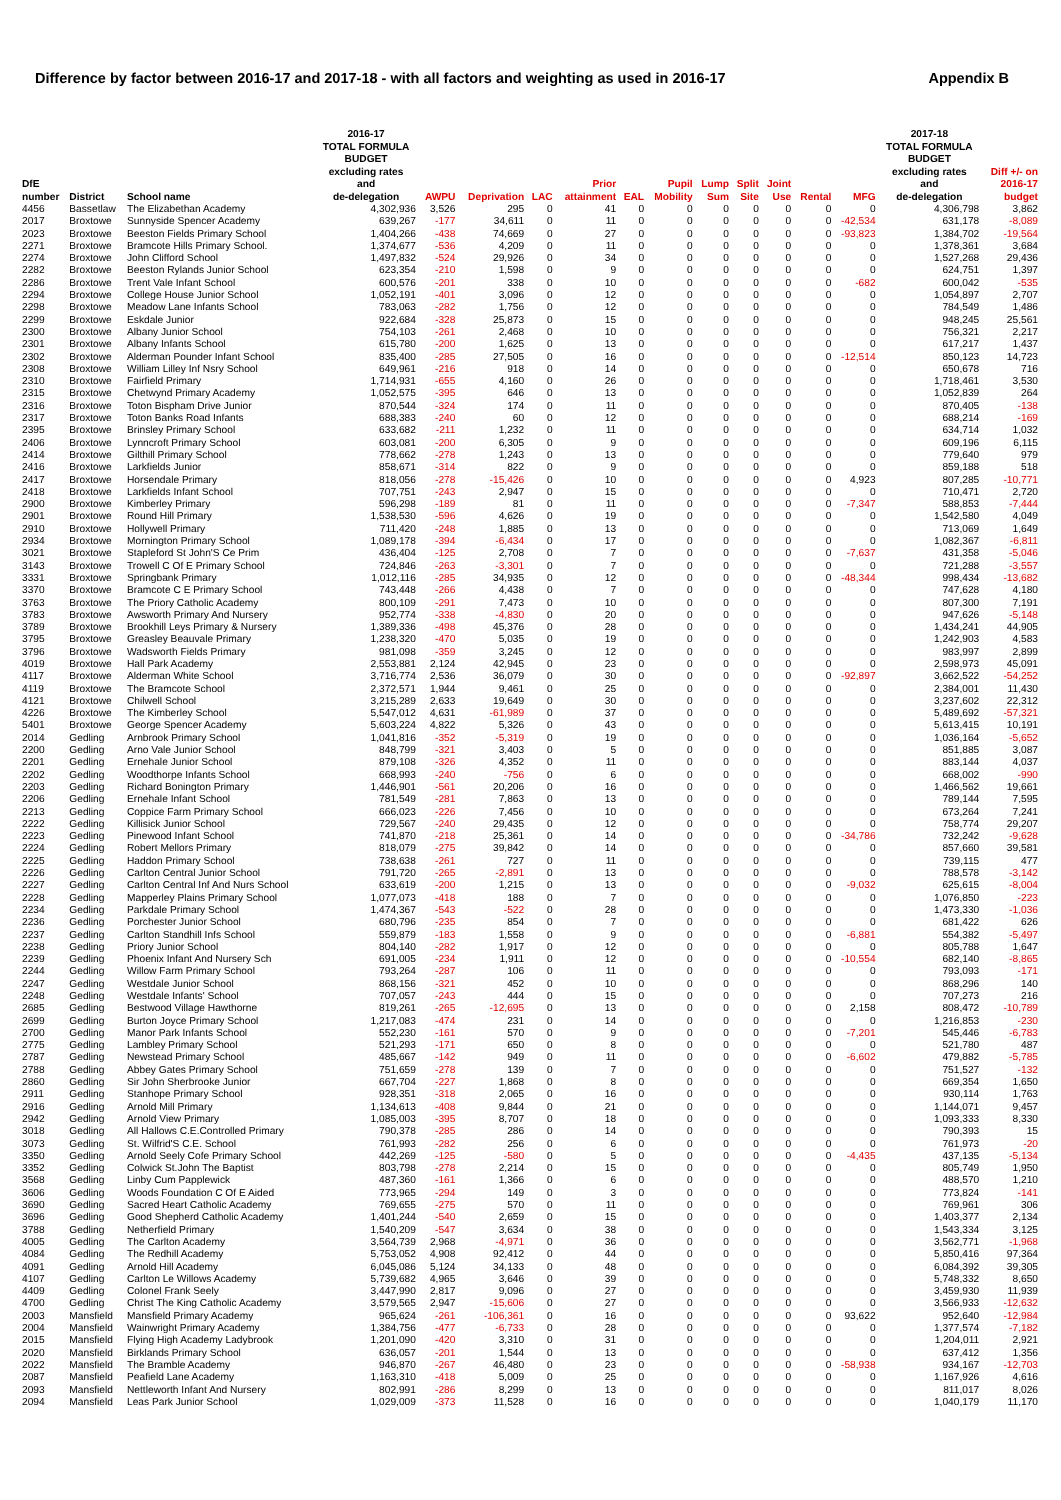Difference by factor between 2016-17 and 2017-18 - with all factors and weighting as used in 2016-17 Appendix B
| DfE number | District | School name | 2016-17 TOTAL FORMULA BUDGET excluding rates and de-delegation | AWPU | Deprivation | LAC | Prior attainment | EAL | Pupil Mobility | Lump Sum | Split Site | Joint Use | Rental | MFG | 2017-18 TOTAL FORMULA BUDGET excluding rates and de-delegation | Diff +/- on 2016-17 budget |
| --- | --- | --- | --- | --- | --- | --- | --- | --- | --- | --- | --- | --- | --- | --- | --- | --- |
| 4456 | Bassetlaw | The Elizabethan Academy | 4,302,936 | 3,526 | 295 | 0 | 41 | 0 | 0 | 0 | 0 | 0 | 0 | 0 | 4,306,798 | 3,862 |
| 2017 | Broxtowe | Sunnyside Spencer Academy | 639,267 | -177 | 34,611 | 0 | 11 | 0 | 0 | 0 | 0 | 0 | 0 | -42,534 | 631,178 | -8,089 |
| 2023 | Broxtowe | Beeston Fields Primary School | 1,404,266 | -438 | 74,669 | 0 | 27 | 0 | 0 | 0 | 0 | 0 | 0 | -93,823 | 1,384,702 | -19,564 |
| 2271 | Broxtowe | Bramcote Hills Primary School. | 1,374,677 | -536 | 4,209 | 0 | 11 | 0 | 0 | 0 | 0 | 0 | 0 | 0 | 1,378,361 | 3,684 |
| 2274 | Broxtowe | John Clifford School | 1,497,832 | -524 | 29,926 | 0 | 34 | 0 | 0 | 0 | 0 | 0 | 0 | 0 | 1,527,268 | 29,436 |
| 2282 | Broxtowe | Beeston Rylands Junior School | 623,354 | -210 | 1,598 | 0 | 9 | 0 | 0 | 0 | 0 | 0 | 0 | 0 | 624,751 | 1,397 |
| 2286 | Broxtowe | Trent Vale Infant School | 600,576 | -201 | 338 | 0 | 10 | 0 | 0 | 0 | 0 | 0 | 0 | -682 | 600,042 | -535 |
| 2294 | Broxtowe | College House Junior School | 1,052,191 | -401 | 3,096 | 0 | 12 | 0 | 0 | 0 | 0 | 0 | 0 | 0 | 1,054,897 | 2,707 |
| 2298 | Broxtowe | Meadow Lane Infants School | 783,063 | -282 | 1,756 | 0 | 12 | 0 | 0 | 0 | 0 | 0 | 0 | 0 | 784,549 | 1,486 |
| 2299 | Broxtowe | Eskdale Junior | 922,684 | -328 | 25,873 | 0 | 15 | 0 | 0 | 0 | 0 | 0 | 0 | 0 | 948,245 | 25,561 |
| 2300 | Broxtowe | Albany Junior School | 754,103 | -261 | 2,468 | 0 | 10 | 0 | 0 | 0 | 0 | 0 | 0 | 0 | 756,321 | 2,217 |
| 2301 | Broxtowe | Albany Infants School | 615,780 | -200 | 1,625 | 0 | 13 | 0 | 0 | 0 | 0 | 0 | 0 | 0 | 617,217 | 1,437 |
| 2302 | Broxtowe | Alderman Pounder Infant School | 835,400 | -285 | 27,505 | 0 | 16 | 0 | 0 | 0 | 0 | 0 | 0 | -12,514 | 850,123 | 14,723 |
| 2308 | Broxtowe | William Lilley Inf Nsry School | 649,961 | -216 | 918 | 0 | 14 | 0 | 0 | 0 | 0 | 0 | 0 | 0 | 650,678 | 716 |
| 2310 | Broxtowe | Fairfield Primary | 1,714,931 | -655 | 4,160 | 0 | 26 | 0 | 0 | 0 | 0 | 0 | 0 | 0 | 1,718,461 | 3,530 |
| 2315 | Broxtowe | Chetwynd Primary Academy | 1,052,575 | -395 | 646 | 0 | 13 | 0 | 0 | 0 | 0 | 0 | 0 | 0 | 1,052,839 | 264 |
| 2316 | Broxtowe | Toton Bispham Drive Junior | 870,544 | -324 | 174 | 0 | 11 | 0 | 0 | 0 | 0 | 0 | 0 | 0 | 870,405 | -138 |
| 2317 | Broxtowe | Toton Banks Road Infants | 688,383 | -240 | 60 | 0 | 12 | 0 | 0 | 0 | 0 | 0 | 0 | 0 | 688,214 | -169 |
| 2395 | Broxtowe | Brinsley Primary School | 633,682 | -211 | 1,232 | 0 | 11 | 0 | 0 | 0 | 0 | 0 | 0 | 0 | 634,714 | 1,032 |
| 2406 | Broxtowe | Lynncroft Primary School | 603,081 | -200 | 6,305 | 0 | 9 | 0 | 0 | 0 | 0 | 0 | 0 | 0 | 609,196 | 6,115 |
| 2414 | Broxtowe | Gilthill Primary School | 778,662 | -278 | 1,243 | 0 | 13 | 0 | 0 | 0 | 0 | 0 | 0 | 0 | 779,640 | 979 |
| 2416 | Broxtowe | Larkfields Junior | 858,671 | -314 | 822 | 0 | 9 | 0 | 0 | 0 | 0 | 0 | 0 | 0 | 859,188 | 518 |
| 2417 | Broxtowe | Horsendale Primary | 818,056 | -278 | -15,426 | 0 | 10 | 0 | 0 | 0 | 0 | 0 | 0 | 4,923 | 807,285 | -10,771 |
| 2418 | Broxtowe | Larkfields Infant School | 707,751 | -243 | 2,947 | 0 | 15 | 0 | 0 | 0 | 0 | 0 | 0 | 0 | 710,471 | 2,720 |
| 2900 | Broxtowe | Kimberley Primary | 596,298 | -189 | 81 | 0 | 11 | 0 | 0 | 0 | 0 | 0 | 0 | -7,347 | 588,853 | -7,444 |
| 2901 | Broxtowe | Round Hill Primary | 1,538,530 | -596 | 4,626 | 0 | 19 | 0 | 0 | 0 | 0 | 0 | 0 | 0 | 1,542,580 | 4,049 |
| 2910 | Broxtowe | Hollywell Primary | 711,420 | -248 | 1,885 | 0 | 13 | 0 | 0 | 0 | 0 | 0 | 0 | 0 | 713,069 | 1,649 |
| 2934 | Broxtowe | Mornington Primary School | 1,089,178 | -394 | -6,434 | 0 | 17 | 0 | 0 | 0 | 0 | 0 | 0 | 0 | 1,082,367 | -6,811 |
| 3021 | Broxtowe | Stapleford St John'S Ce Prim | 436,404 | -125 | 2,708 | 0 | 7 | 0 | 0 | 0 | 0 | 0 | 0 | -7,637 | 431,358 | -5,046 |
| 3143 | Broxtowe | Trowell C Of E Primary School | 724,846 | -263 | -3,301 | 0 | 7 | 0 | 0 | 0 | 0 | 0 | 0 | 0 | 721,288 | -3,557 |
| 3331 | Broxtowe | Springbank Primary | 1,012,116 | -285 | 34,935 | 0 | 12 | 0 | 0 | 0 | 0 | 0 | 0 | -48,344 | 998,434 | -13,682 |
| 3370 | Broxtowe | Bramcote C E Primary School | 743,448 | -266 | 4,438 | 0 | 7 | 0 | 0 | 0 | 0 | 0 | 0 | 0 | 747,628 | 4,180 |
| 3763 | Broxtowe | The Priory Catholic Academy | 800,109 | -291 | 7,473 | 0 | 10 | 0 | 0 | 0 | 0 | 0 | 0 | 0 | 807,300 | 7,191 |
| 3783 | Broxtowe | Awsworth Primary And Nursery | 952,774 | -338 | -4,830 | 0 | 20 | 0 | 0 | 0 | 0 | 0 | 0 | 0 | 947,626 | -5,148 |
| 3789 | Broxtowe | Brookhill Leys Primary & Nursery | 1,389,336 | -498 | 45,376 | 0 | 28 | 0 | 0 | 0 | 0 | 0 | 0 | 0 | 1,434,241 | 44,905 |
| 3795 | Broxtowe | Greasley Beauvale Primary | 1,238,320 | -470 | 5,035 | 0 | 19 | 0 | 0 | 0 | 0 | 0 | 0 | 0 | 1,242,903 | 4,583 |
| 3796 | Broxtowe | Wadsworth Fields Primary | 981,098 | -359 | 3,245 | 0 | 12 | 0 | 0 | 0 | 0 | 0 | 0 | 0 | 983,997 | 2,899 |
| 4019 | Broxtowe | Hall Park Academy | 2,553,881 | 2,124 | 42,945 | 0 | 23 | 0 | 0 | 0 | 0 | 0 | 0 | 0 | 2,598,973 | 45,091 |
| 4117 | Broxtowe | Alderman White School | 3,716,774 | 2,536 | 36,079 | 0 | 30 | 0 | 0 | 0 | 0 | 0 | 0 | -92,897 | 3,662,522 | -54,252 |
| 4119 | Broxtowe | The Bramcote School | 2,372,571 | 1,944 | 9,461 | 0 | 25 | 0 | 0 | 0 | 0 | 0 | 0 | 0 | 2,384,001 | 11,430 |
| 4121 | Broxtowe | Chilwell School | 3,215,289 | 2,633 | 19,649 | 0 | 30 | 0 | 0 | 0 | 0 | 0 | 0 | 0 | 3,237,602 | 22,312 |
| 4226 | Broxtowe | The Kimberley School | 5,547,012 | 4,631 | -61,989 | 0 | 37 | 0 | 0 | 0 | 0 | 0 | 0 | 0 | 5,489,692 | -57,321 |
| 5401 | Broxtowe | George Spencer Academy | 5,603,224 | 4,822 | 5,326 | 0 | 43 | 0 | 0 | 0 | 0 | 0 | 0 | 0 | 5,613,415 | 10,191 |
| 2014 | Gedling | Arnbrook Primary School | 1,041,816 | -352 | -5,319 | 0 | 19 | 0 | 0 | 0 | 0 | 0 | 0 | 0 | 1,036,164 | -5,652 |
| 2200 | Gedling | Arno Vale Junior School | 848,799 | -321 | 3,403 | 0 | 5 | 0 | 0 | 0 | 0 | 0 | 0 | 0 | 851,885 | 3,087 |
| 2201 | Gedling | Ernehale Junior School | 879,108 | -326 | 4,352 | 0 | 11 | 0 | 0 | 0 | 0 | 0 | 0 | 0 | 883,144 | 4,037 |
| 2202 | Gedling | Woodthorpe Infants School | 668,993 | -240 | -756 | 0 | 6 | 0 | 0 | 0 | 0 | 0 | 0 | 0 | 668,002 | -990 |
| 2203 | Gedling | Richard Bonington Primary | 1,446,901 | -561 | 20,206 | 0 | 16 | 0 | 0 | 0 | 0 | 0 | 0 | 0 | 1,466,562 | 19,661 |
| 2206 | Gedling | Ernehale Infant School | 781,549 | -281 | 7,863 | 0 | 13 | 0 | 0 | 0 | 0 | 0 | 0 | 0 | 789,144 | 7,595 |
| 2213 | Gedling | Coppice Farm Primary School | 666,023 | -226 | 7,456 | 0 | 10 | 0 | 0 | 0 | 0 | 0 | 0 | 0 | 673,264 | 7,241 |
| 2222 | Gedling | Killisick Junior School | 729,567 | -240 | 29,435 | 0 | 12 | 0 | 0 | 0 | 0 | 0 | 0 | 0 | 758,774 | 29,207 |
| 2223 | Gedling | Pinewood Infant School | 741,870 | -218 | 25,361 | 0 | 14 | 0 | 0 | 0 | 0 | 0 | 0 | -34,786 | 732,242 | -9,628 |
| 2224 | Gedling | Robert Mellors Primary | 818,079 | -275 | 39,842 | 0 | 14 | 0 | 0 | 0 | 0 | 0 | 0 | 0 | 857,660 | 39,581 |
| 2225 | Gedling | Haddon Primary School | 738,638 | -261 | 727 | 0 | 11 | 0 | 0 | 0 | 0 | 0 | 0 | 0 | 739,115 | 477 |
| 2226 | Gedling | Carlton Central Junior School | 791,720 | -265 | -2,891 | 0 | 13 | 0 | 0 | 0 | 0 | 0 | 0 | 0 | 788,578 | -3,142 |
| 2227 | Gedling | Carlton Central Inf And Nurs School | 633,619 | -200 | 1,215 | 0 | 13 | 0 | 0 | 0 | 0 | 0 | 0 | -9,032 | 625,615 | -8,004 |
| 2228 | Gedling | Mapperley Plains Primary School | 1,077,073 | -418 | 188 | 0 | 7 | 0 | 0 | 0 | 0 | 0 | 0 | 0 | 1,076,850 | -223 |
| 2234 | Gedling | Parkdale Primary School | 1,474,367 | -543 | -522 | 0 | 28 | 0 | 0 | 0 | 0 | 0 | 0 | 0 | 1,473,330 | -1,036 |
| 2236 | Gedling | Porchester Junior School | 680,796 | -235 | 854 | 0 | 7 | 0 | 0 | 0 | 0 | 0 | 0 | 0 | 681,422 | 626 |
| 2237 | Gedling | Carlton Standhill Infs School | 559,879 | -183 | 1,558 | 0 | 9 | 0 | 0 | 0 | 0 | 0 | 0 | -6,881 | 554,382 | -5,497 |
| 2238 | Gedling | Priory Junior School | 804,140 | -282 | 1,917 | 0 | 12 | 0 | 0 | 0 | 0 | 0 | 0 | 0 | 805,788 | 1,647 |
| 2239 | Gedling | Phoenix Infant And Nursery Sch | 691,005 | -234 | 1,911 | 0 | 12 | 0 | 0 | 0 | 0 | 0 | 0 | -10,554 | 682,140 | -8,865 |
| 2244 | Gedling | Willow Farm Primary School | 793,264 | -287 | 106 | 0 | 11 | 0 | 0 | 0 | 0 | 0 | 0 | 0 | 793,093 | -171 |
| 2247 | Gedling | Westdale Junior School | 868,156 | -321 | 452 | 0 | 10 | 0 | 0 | 0 | 0 | 0 | 0 | 0 | 868,296 | 140 |
| 2248 | Gedling | Westdale Infants' School | 707,057 | -243 | 444 | 0 | 15 | 0 | 0 | 0 | 0 | 0 | 0 | 0 | 707,273 | 216 |
| 2685 | Gedling | Bestwood Village Hawthorne | 819,261 | -265 | -12,695 | 0 | 13 | 0 | 0 | 0 | 0 | 0 | 0 | 2,158 | 808,472 | -10,789 |
| 2699 | Gedling | Burton Joyce Primary School | 1,217,083 | -474 | 231 | 0 | 14 | 0 | 0 | 0 | 0 | 0 | 0 | 0 | 1,216,853 | -230 |
| 2700 | Gedling | Manor Park Infants School | 552,230 | -161 | 570 | 0 | 9 | 0 | 0 | 0 | 0 | 0 | 0 | -7,201 | 545,446 | -6,783 |
| 2775 | Gedling | Lambley Primary School | 521,293 | -171 | 650 | 0 | 8 | 0 | 0 | 0 | 0 | 0 | 0 | 0 | 521,780 | 487 |
| 2787 | Gedling | Newstead Primary School | 485,667 | -142 | 949 | 0 | 11 | 0 | 0 | 0 | 0 | 0 | 0 | -6,602 | 479,882 | -5,785 |
| 2788 | Gedling | Abbey Gates Primary School | 751,659 | -278 | 139 | 0 | 7 | 0 | 0 | 0 | 0 | 0 | 0 | 0 | 751,527 | -132 |
| 2860 | Gedling | Sir John Sherbrooke Junior | 667,704 | -227 | 1,868 | 0 | 8 | 0 | 0 | 0 | 0 | 0 | 0 | 0 | 669,354 | 1,650 |
| 2911 | Gedling | Stanhope Primary School | 928,351 | -318 | 2,065 | 0 | 16 | 0 | 0 | 0 | 0 | 0 | 0 | 0 | 930,114 | 1,763 |
| 2916 | Gedling | Arnold Mill Primary | 1,134,613 | -408 | 9,844 | 0 | 21 | 0 | 0 | 0 | 0 | 0 | 0 | 0 | 1,144,071 | 9,457 |
| 2942 | Gedling | Arnold View Primary | 1,085,003 | -395 | 8,707 | 0 | 18 | 0 | 0 | 0 | 0 | 0 | 0 | 0 | 1,093,333 | 8,330 |
| 3018 | Gedling | All Hallows C.E.Controlled Primary | 790,378 | -285 | 286 | 0 | 14 | 0 | 0 | 0 | 0 | 0 | 0 | 0 | 790,393 | 15 |
| 3073 | Gedling | St. Wilfrid'S C.E. School | 761,993 | -282 | 256 | 0 | 6 | 0 | 0 | 0 | 0 | 0 | 0 | 0 | 761,973 | -20 |
| 3350 | Gedling | Arnold Seely Cofe Primary School | 442,269 | -125 | -580 | 0 | 5 | 0 | 0 | 0 | 0 | 0 | 0 | -4,435 | 437,135 | -5,134 |
| 3352 | Gedling | Colwick St.John The Baptist | 803,798 | -278 | 2,214 | 0 | 15 | 0 | 0 | 0 | 0 | 0 | 0 | 0 | 805,749 | 1,950 |
| 3568 | Gedling | Linby Cum Papplewick | 487,360 | -161 | 1,366 | 0 | 6 | 0 | 0 | 0 | 0 | 0 | 0 | 0 | 488,570 | 1,210 |
| 3606 | Gedling | Woods Foundation C Of E Aided | 773,965 | -294 | 149 | 0 | 3 | 0 | 0 | 0 | 0 | 0 | 0 | 0 | 773,824 | -141 |
| 3690 | Gedling | Sacred Heart Catholic Academy | 769,655 | -275 | 570 | 0 | 11 | 0 | 0 | 0 | 0 | 0 | 0 | 0 | 769,961 | 306 |
| 3696 | Gedling | Good Shepherd Catholic Academy | 1,401,244 | -540 | 2,659 | 0 | 15 | 0 | 0 | 0 | 0 | 0 | 0 | 0 | 1,403,377 | 2,134 |
| 3788 | Gedling | Netherfield Primary | 1,540,209 | -547 | 3,634 | 0 | 38 | 0 | 0 | 0 | 0 | 0 | 0 | 0 | 1,543,334 | 3,125 |
| 4005 | Gedling | The Carlton Academy | 3,564,739 | 2,968 | -4,971 | 0 | 36 | 0 | 0 | 0 | 0 | 0 | 0 | 0 | 3,562,771 | -1,968 |
| 4084 | Gedling | The Redhill Academy | 5,753,052 | 4,908 | 92,412 | 0 | 44 | 0 | 0 | 0 | 0 | 0 | 0 | 0 | 5,850,416 | 97,364 |
| 4091 | Gedling | Arnold Hill Academy | 6,045,086 | 5,124 | 34,133 | 0 | 48 | 0 | 0 | 0 | 0 | 0 | 0 | 0 | 6,084,392 | 39,305 |
| 4107 | Gedling | Carlton Le Willows Academy | 5,739,682 | 4,965 | 3,646 | 0 | 39 | 0 | 0 | 0 | 0 | 0 | 0 | 0 | 5,748,332 | 8,650 |
| 4409 | Gedling | Colonel Frank Seely | 3,447,990 | 2,817 | 9,096 | 0 | 27 | 0 | 0 | 0 | 0 | 0 | 0 | 0 | 3,459,930 | 11,939 |
| 4700 | Gedling | Christ The King Catholic Academy | 3,579,565 | 2,947 | -15,606 | 0 | 27 | 0 | 0 | 0 | 0 | 0 | 0 | 0 | 3,566,933 | -12,632 |
| 2003 | Mansfield | Mansfield Primary Academy | 965,624 | -261 | -106,361 | 0 | 16 | 0 | 0 | 0 | 0 | 0 | 0 | 93,622 | 952,640 | -12,984 |
| 2004 | Mansfield | Wainwright Primary Academy | 1,384,756 | -477 | -6,733 | 0 | 28 | 0 | 0 | 0 | 0 | 0 | 0 | 0 | 1,377,574 | -7,182 |
| 2015 | Mansfield | Flying High Academy Ladybrook | 1,201,090 | -420 | 3,310 | 0 | 31 | 0 | 0 | 0 | 0 | 0 | 0 | 0 | 1,204,011 | 2,921 |
| 2020 | Mansfield | Birklands Primary School | 636,057 | -201 | 1,544 | 0 | 13 | 0 | 0 | 0 | 0 | 0 | 0 | 0 | 637,412 | 1,356 |
| 2022 | Mansfield | The Bramble Academy | 946,870 | -267 | 46,480 | 0 | 23 | 0 | 0 | 0 | 0 | 0 | 0 | -58,938 | 934,167 | -12,703 |
| 2087 | Mansfield | Peafield Lane Academy | 1,163,310 | -418 | 5,009 | 0 | 25 | 0 | 0 | 0 | 0 | 0 | 0 | 0 | 1,167,926 | 4,616 |
| 2093 | Mansfield | Nettleworth Infant And Nursery | 802,991 | -286 | 8,299 | 0 | 13 | 0 | 0 | 0 | 0 | 0 | 0 | 0 | 811,017 | 8,026 |
| 2094 | Mansfield | Leas Park Junior School | 1,029,009 | -373 | 11,528 | 0 | 16 | 0 | 0 | 0 | 0 | 0 | 0 | 0 | 1,040,179 | 11,170 |